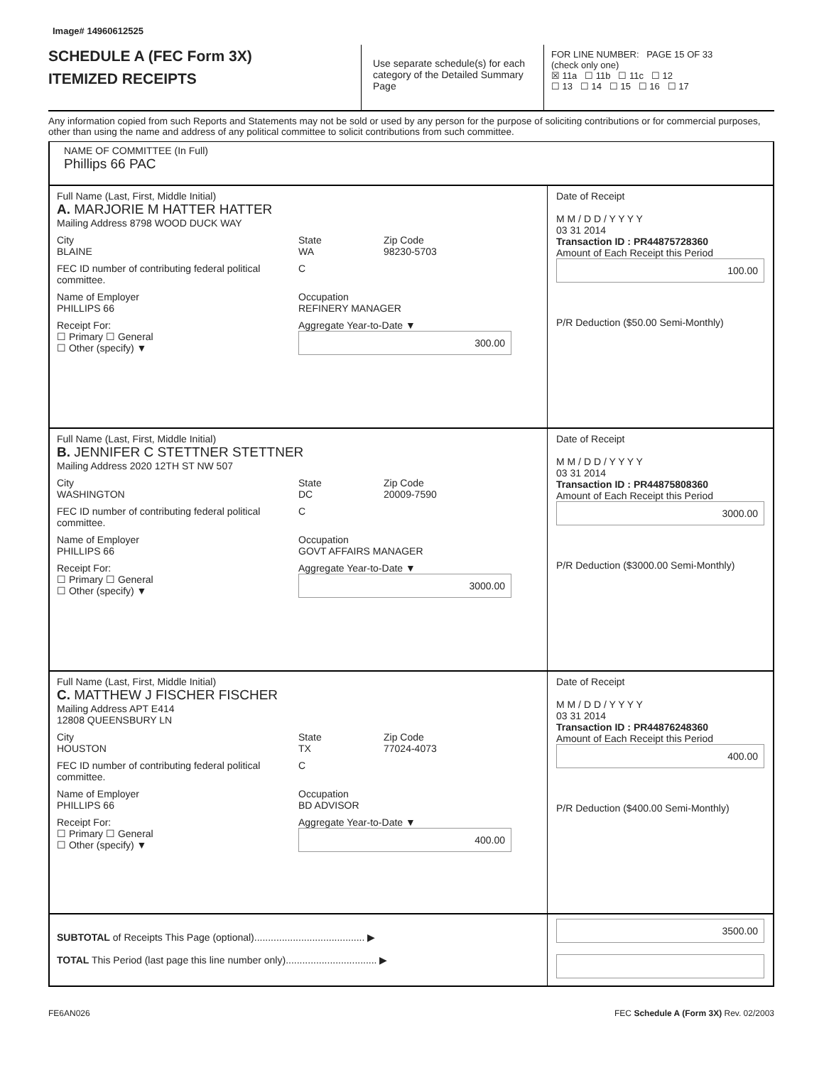Image# 14960612525
SCHEDULE A (FEC Form 3X)
ITEMIZED RECEIPTS
Use separate schedule(s) for each category of the Detailed Summary Page
FOR LINE NUMBER: PAGE 15 OF 33
(check only one)
☒ 11a ☐ 11b ☐ 11c ☐ 12
☐ 13 ☐ 14 ☐ 15 ☐ 16 ☐ 17
Any information copied from such Reports and Statements may not be sold or used by any person for the purpose of soliciting contributions or for commercial purposes, other than using the name and address of any political committee to solicit contributions from such committee.
NAME OF COMMITTEE (In Full)
Phillips 66 PAC
Full Name (Last, First, Middle Initial)
A. MARJORIE M HATTER HATTER
Mailing Address 8798 WOOD DUCK WAY
City
BLAINE State
WA Zip Code
98230-5703
FEC ID number of contributing federal political committee. C
Name of Employer
PHILLIPS 66 Occupation
REFINERY MANAGER
Receipt For:
☐ Primary ☐ General
☐ Other (specify) ▼ Aggregate Year-to-Date ▼
300.00
Date of Receipt
M M / D D / Y Y Y Y
03 31 2014
Transaction ID : PR44875728360
Amount of Each Receipt this Period
100.00
P/R Deduction ($50.00 Semi-Monthly)
Full Name (Last, First, Middle Initial)
B. JENNIFER C STETTNER STETTNER
Mailing Address 2020 12TH ST NW 507
City
WASHINGTON State
DC Zip Code
20009-7590
FEC ID number of contributing federal political committee. C
Name of Employer
PHILLIPS 66 Occupation
GOVT AFFAIRS MANAGER
Receipt For:
☐ Primary ☐ General
☐ Other (specify) ▼ Aggregate Year-to-Date ▼
3000.00
Date of Receipt
M M / D D / Y Y Y Y
03 31 2014
Transaction ID : PR44875808360
Amount of Each Receipt this Period
3000.00
P/R Deduction ($3000.00 Semi-Monthly)
Full Name (Last, First, Middle Initial)
C. MATTHEW J FISCHER FISCHER
Mailing Address APT E414
12808 QUEENSBURY LN
City
HOUSTON State
TX Zip Code
77024-4073
FEC ID number of contributing federal political committee. C
Name of Employer
PHILLIPS 66 Occupation
BD ADVISOR
Receipt For:
☐ Primary ☐ General
☐ Other (specify) ▼ Aggregate Year-to-Date ▼
400.00
Date of Receipt
M M / D D / Y Y Y Y
03 31 2014
Transaction ID : PR44876248360
Amount of Each Receipt this Period
400.00
P/R Deduction ($400.00 Semi-Monthly)
SUBTOTAL of Receipts This Page (optional)........................................ ▶
TOTAL This Period (last page this line number only)................................. ▶
3500.00
FE6AN026 FEC Schedule A (Form 3X) Rev. 02/2003